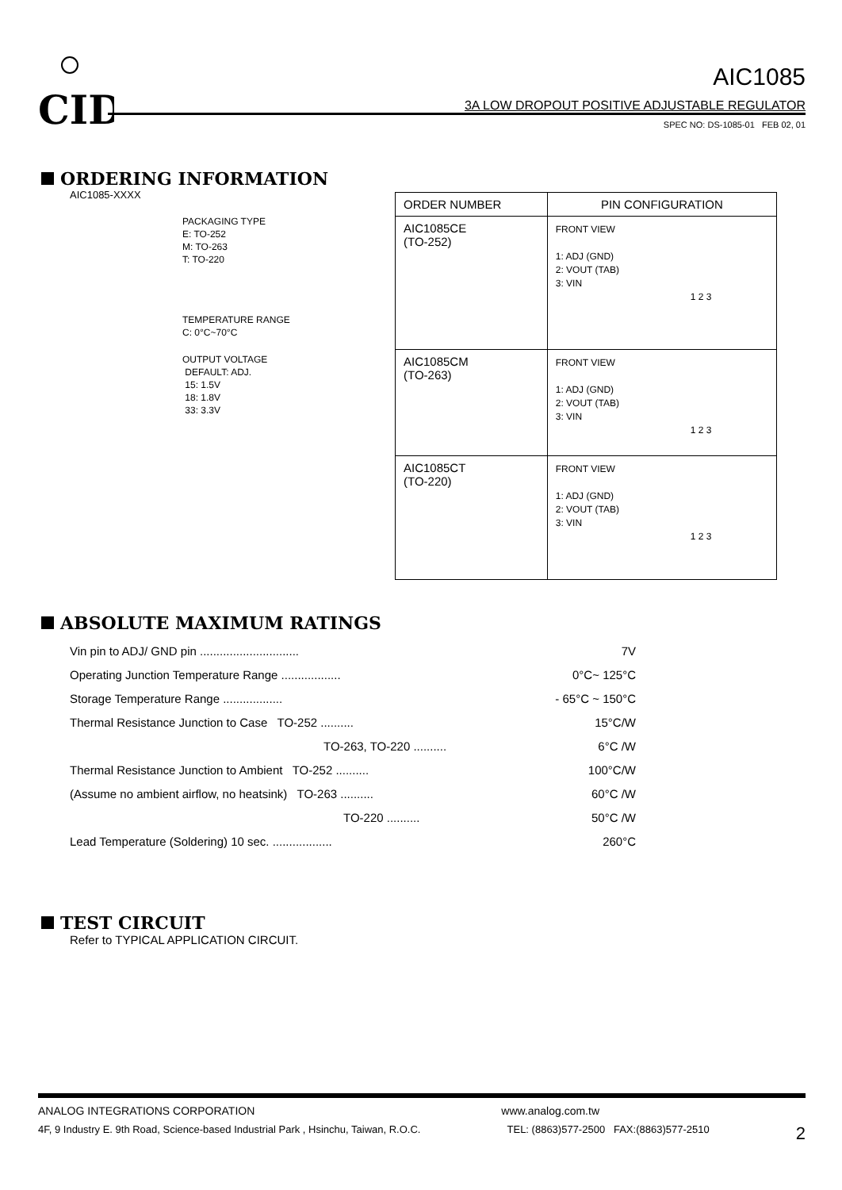CID
AIC1085
3A LOW DROPOUT POSITIVE ADJUSTABLE REGULATOR
SPEC NO: DS-1085-01 FEB 02, 01
ORDERING INFORMATION
AIC1085-XXXX
PACKAGING TYPE
E: TO-252
M: TO-263
T: TO-220
TEMPERATURE RANGE
C: 0°C~70°C
OUTPUT VOLTAGE
DEFAULT: ADJ.
15: 1.5V
18: 1.8V
33: 3.3V
| ORDER NUMBER | PIN CONFIGURATION |
| --- | --- |
| AIC1085CE (TO-252) | FRONT VIEW 1: ADJ (GND) 2: VOUT (TAB) 3: VIN 1 2 3 |
| AIC1085CM (TO-263) | FRONT VIEW 1: ADJ (GND) 2: VOUT (TAB) 3: VIN 1 2 3 |
| AIC1085CT (TO-220) | FRONT VIEW 1: ADJ (GND) 2: VOUT (TAB) 3: VIN 1 2 3 |
ABSOLUTE MAXIMUM RATINGS
Vin pin to ADJ/ GND pin .............................. 7V
Operating Junction Temperature Range .................. 0°C~ 125°C
Storage Temperature Range .................. - 65°C ~ 150°C
Thermal Resistance Junction to Case TO-252 .......... 15°C/W
TO-263, TO-220 .......... 6°C /W
Thermal Resistance Junction to Ambient TO-252 .......... 100°C/W
(Assume no ambient airflow, no heatsink) TO-263 .......... 60°C /W
TO-220 .......... 50°C /W
Lead Temperature (Soldering) 10 sec. .................. 260°C
TEST CIRCUIT
Refer to TYPICAL APPLICATION CIRCUIT.
ANALOG INTEGRATIONS CORPORATION www.analog.com.tw
4F, 9 Industry E. 9th Road, Science-based Industrial Park , Hsinchu, Taiwan, R.O.C. TEL: (8863)577-2500 FAX:(8863)577-2510 2